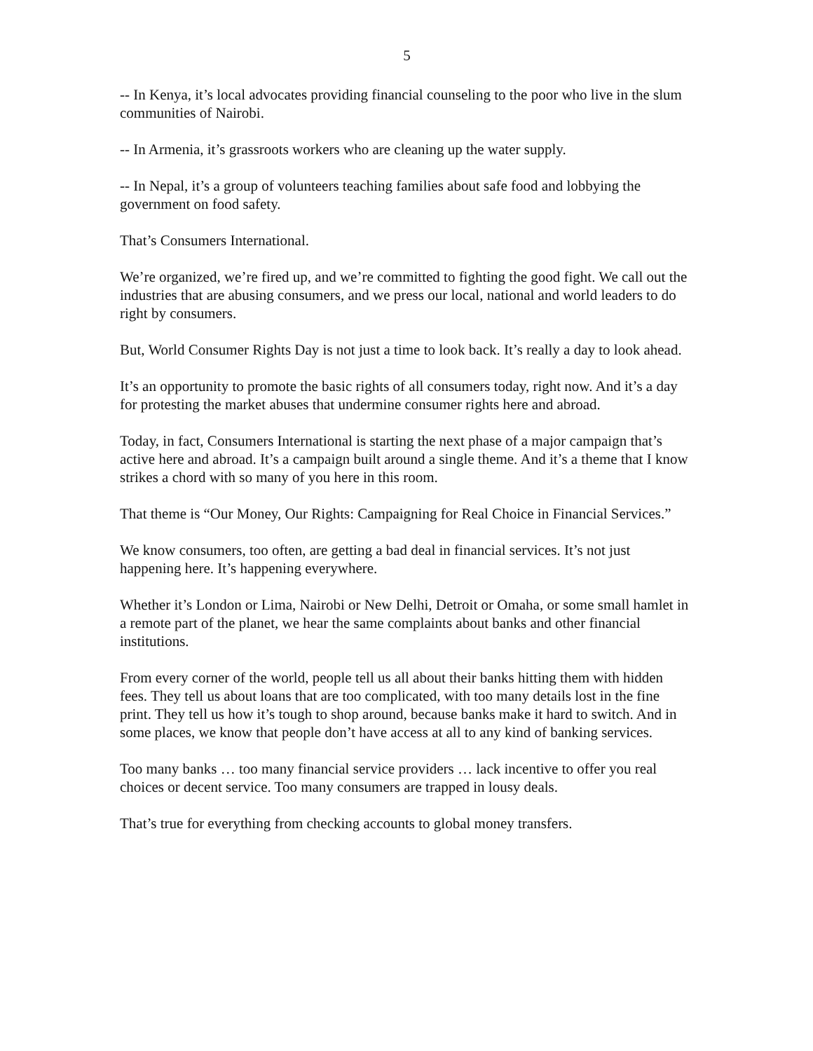5
-- In Kenya, it’s local advocates providing financial counseling to the poor who live in the slum communities of Nairobi.
-- In Armenia, it’s grassroots workers who are cleaning up the water supply.
-- In Nepal, it’s a group of volunteers teaching families about safe food and lobbying the government on food safety.
That’s Consumers International.
We’re organized, we’re fired up, and we’re committed to fighting the good fight. We call out the industries that are abusing consumers, and we press our local, national and world leaders to do right by consumers.
But, World Consumer Rights Day is not just a time to look back. It’s really a day to look ahead.
It’s an opportunity to promote the basic rights of all consumers today, right now. And it’s a day for protesting the market abuses that undermine consumer rights here and abroad.
Today, in fact, Consumers International is starting the next phase of a major campaign that’s active here and abroad. It’s a campaign built around a single theme. And it’s a theme that I know strikes a chord with so many of you here in this room.
That theme is “Our Money, Our Rights: Campaigning for Real Choice in Financial Services.”
We know consumers, too often, are getting a bad deal in financial services. It’s not just happening here. It’s happening everywhere.
Whether it’s London or Lima, Nairobi or New Delhi, Detroit or Omaha, or some small hamlet in a remote part of the planet, we hear the same complaints about banks and other financial institutions.
From every corner of the world, people tell us all about their banks hitting them with hidden fees. They tell us about loans that are too complicated, with too many details lost in the fine print. They tell us how it’s tough to shop around, because banks make it hard to switch. And in some places, we know that people don’t have access at all to any kind of banking services.
Too many banks … too many financial service providers … lack incentive to offer you real choices or decent service. Too many consumers are trapped in lousy deals.
That’s true for everything from checking accounts to global money transfers.